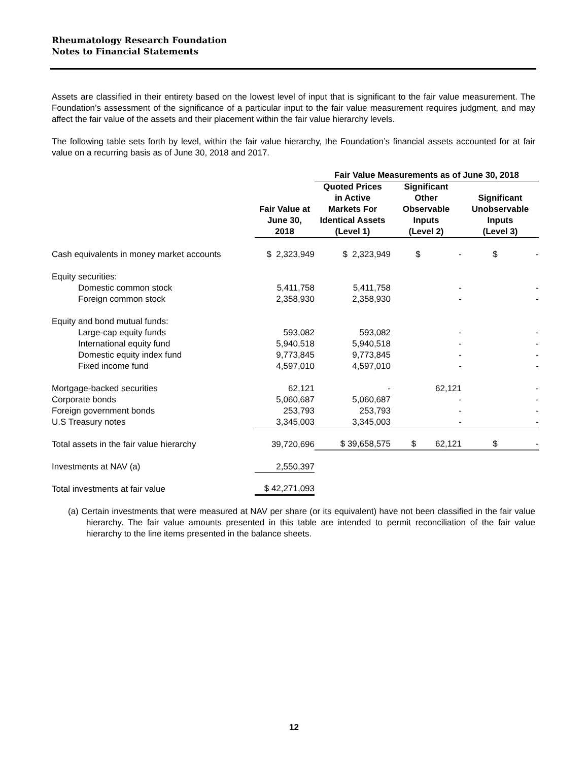Rheumatology Research Foundation
Notes to Financial Statements
Assets are classified in their entirety based on the lowest level of input that is significant to the fair value measurement. The Foundation’s assessment of the significance of a particular input to the fair value measurement requires judgment, and may affect the fair value of the assets and their placement within the fair value hierarchy levels.
The following table sets forth by level, within the fair value hierarchy, the Foundation’s financial assets accounted for at fair value on a recurring basis as of June 30, 2018 and 2017.
| | | Fair Value Measurements as of June 30, 2018 | | |
| --- | --- | --- | --- | --- |
| | Fair Value at June 30, 2018 | Quoted Prices in Active Markets For Identical Assets (Level 1) | Significant Other Observable Inputs (Level 2) | Significant Unobservable Inputs (Level 3) |
| Cash equivalents in money market accounts | $ 2,323,949 | $ 2,323,949 | $ - | $ - |
| Equity securities: | | | | |
| Domestic common stock | 5,411,758 | 5,411,758 | - | - |
| Foreign common stock | 2,358,930 | 2,358,930 | - | - |
| Equity and bond mutual funds: | | | | |
| Large-cap equity funds | 593,082 | 593,082 | - | - |
| International equity fund | 5,940,518 | 5,940,518 | - | - |
| Domestic equity index fund | 9,773,845 | 9,773,845 | - | - |
| Fixed income fund | 4,597,010 | 4,597,010 | - | - |
| Mortgage-backed securities | 62,121 | - | 62,121 | - |
| Corporate bonds | 5,060,687 | 5,060,687 | - | - |
| Foreign government bonds | 253,793 | 253,793 | - | - |
| U.S Treasury notes | 3,345,003 | 3,345,003 | - | - |
| Total assets in the fair value hierarchy | 39,720,696 | $ 39,658,575 | $ 62,121 | $ - |
| Investments at NAV (a) | 2,550,397 | | | |
| Total investments at fair value | $ 42,271,093 | | | |
(a) Certain investments that were measured at NAV per share (or its equivalent) have not been classified in the fair value hierarchy. The fair value amounts presented in this table are intended to permit reconciliation of the fair value hierarchy to the line items presented in the balance sheets.
12